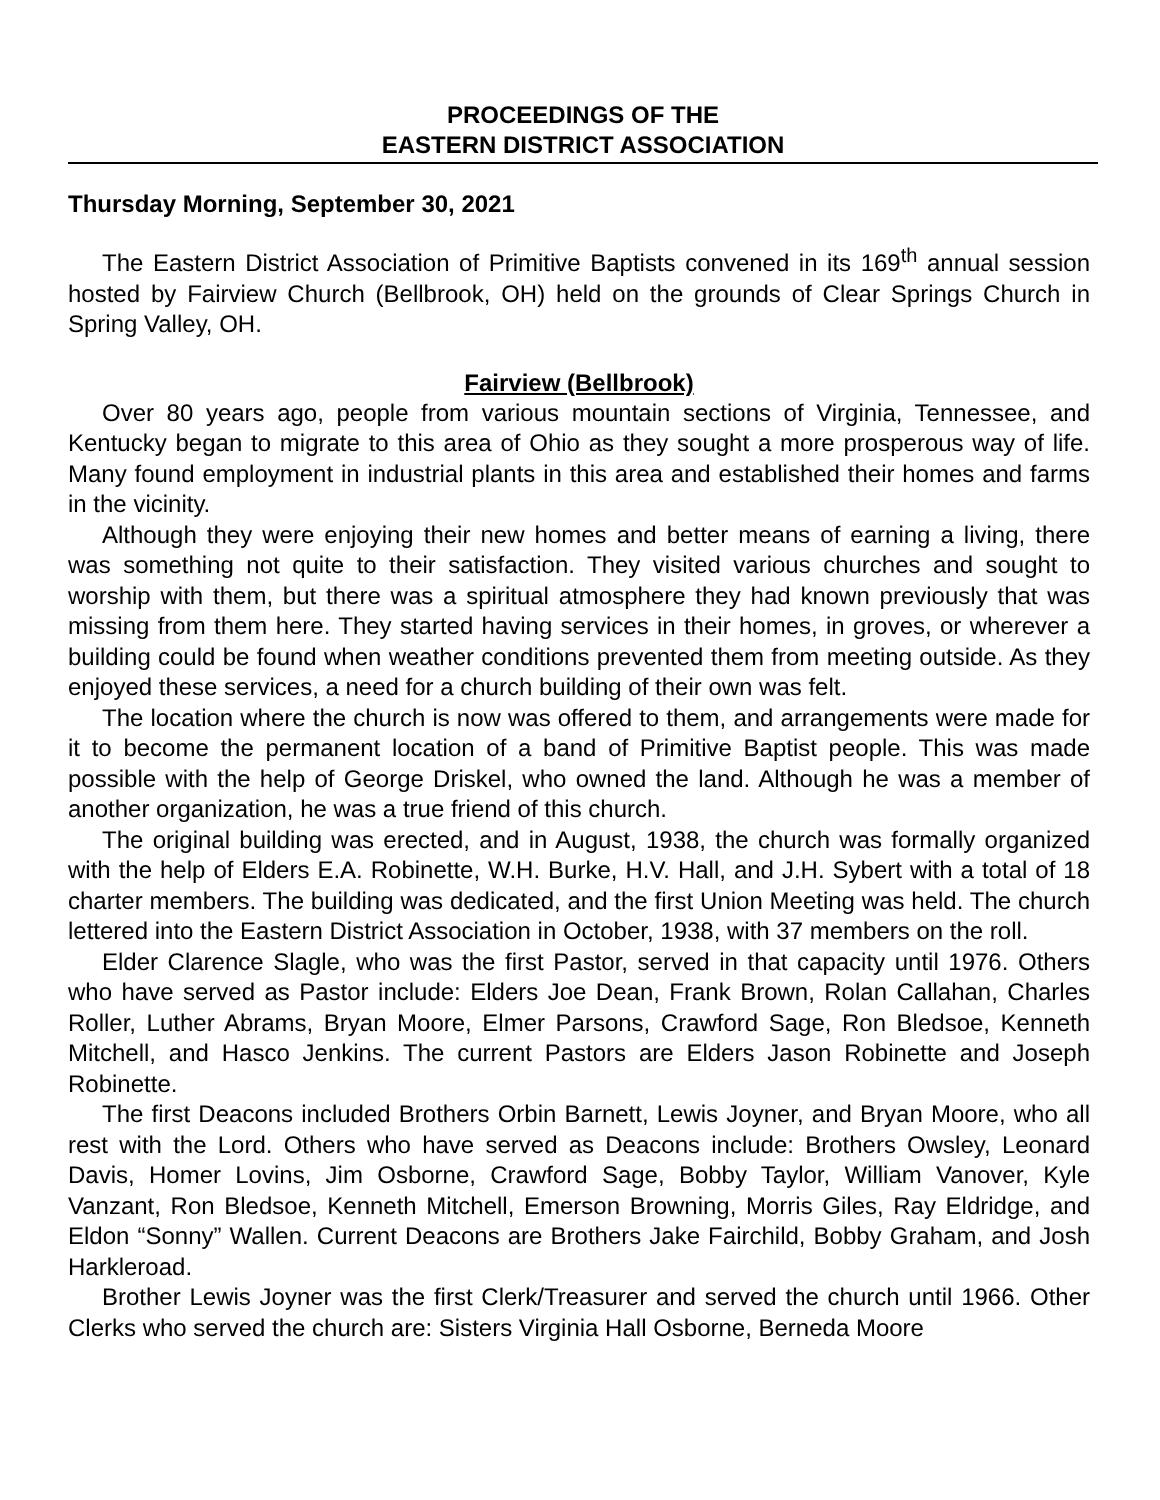PROCEEDINGS OF THE
EASTERN DISTRICT ASSOCIATION
Thursday Morning, September 30, 2021
The Eastern District Association of Primitive Baptists convened in its 169<sup>th</sup> annual session hosted by Fairview Church (Bellbrook, OH) held on the grounds of Clear Springs Church in Spring Valley, OH.
Fairview (Bellbrook)
Over 80 years ago, people from various mountain sections of Virginia, Tennessee, and Kentucky began to migrate to this area of Ohio as they sought a more prosperous way of life. Many found employment in industrial plants in this area and established their homes and farms in the vicinity.
Although they were enjoying their new homes and better means of earning a living, there was something not quite to their satisfaction. They visited various churches and sought to worship with them, but there was a spiritual atmosphere they had known previously that was missing from them here. They started having services in their homes, in groves, or wherever a building could be found when weather conditions prevented them from meeting outside. As they enjoyed these services, a need for a church building of their own was felt.
The location where the church is now was offered to them, and arrangements were made for it to become the permanent location of a band of Primitive Baptist people. This was made possible with the help of George Driskel, who owned the land. Although he was a member of another organization, he was a true friend of this church.
The original building was erected, and in August, 1938, the church was formally organized with the help of Elders E.A. Robinette, W.H. Burke, H.V. Hall, and J.H. Sybert with a total of 18 charter members. The building was dedicated, and the first Union Meeting was held. The church lettered into the Eastern District Association in October, 1938, with 37 members on the roll.
Elder Clarence Slagle, who was the first Pastor, served in that capacity until 1976. Others who have served as Pastor include: Elders Joe Dean, Frank Brown, Rolan Callahan, Charles Roller, Luther Abrams, Bryan Moore, Elmer Parsons, Crawford Sage, Ron Bledsoe, Kenneth Mitchell, and Hasco Jenkins. The current Pastors are Elders Jason Robinette and Joseph Robinette.
The first Deacons included Brothers Orbin Barnett, Lewis Joyner, and Bryan Moore, who all rest with the Lord. Others who have served as Deacons include: Brothers Owsley, Leonard Davis, Homer Lovins, Jim Osborne, Crawford Sage, Bobby Taylor, William Vanover, Kyle Vanzant, Ron Bledsoe, Kenneth Mitchell, Emerson Browning, Morris Giles, Ray Eldridge, and Eldon “Sonny” Wallen. Current Deacons are Brothers Jake Fairchild, Bobby Graham, and Josh Harkleroad.
Brother Lewis Joyner was the first Clerk/Treasurer and served the church until 1966. Other Clerks who served the church are: Sisters Virginia Hall Osborne, Berneda Moore